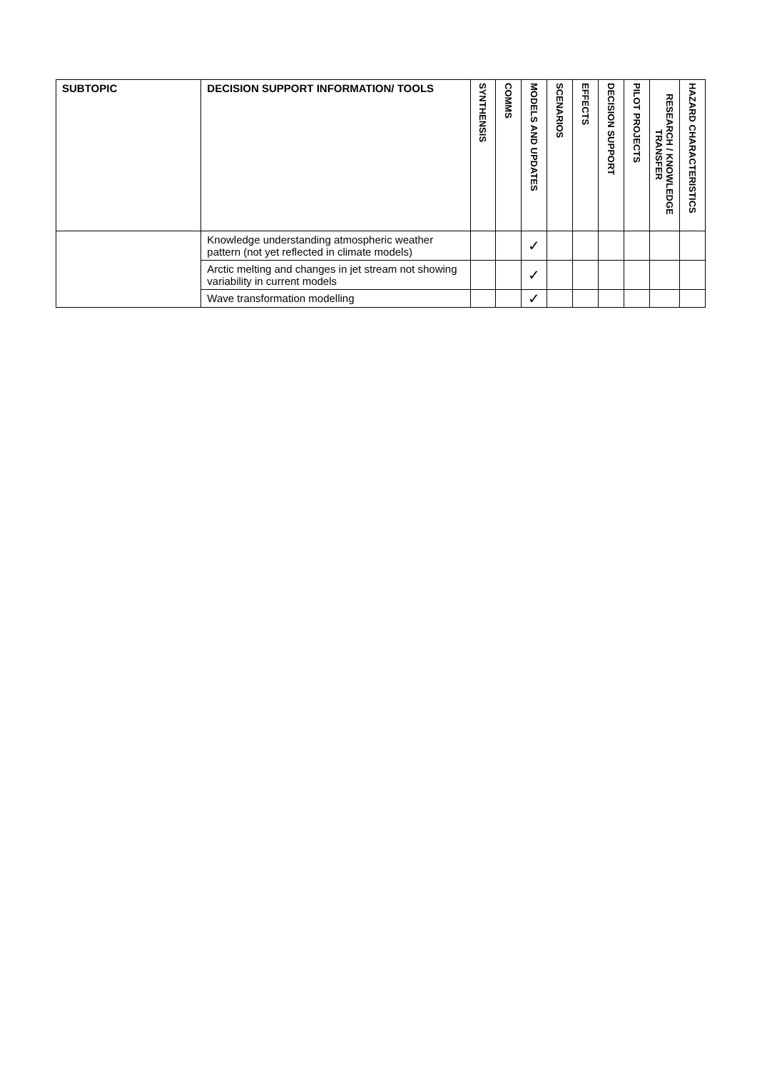| SUBTOPIC | DECISION SUPPORT INFORMATION/ TOOLS | SYNTHENSIS | COMMS | MODELS AND UPDATES | SCENARIOS | EFFECTS | DECISION SUPPORT | PILOT PROJECTS | RESEARCH / KNOWLEDGE TRANSFER | HAZARD CHARACTERISTICS |
| --- | --- | --- | --- | --- | --- | --- | --- | --- | --- | --- |
| | Knowledge understanding atmospheric weather pattern (not yet reflected in climate models) | | | ✓ | | | | | | |
| | Arctic melting and changes in jet stream not showing variability in current models | | | ✓ | | | | | | |
| | Wave transformation modelling | | | ✓ | | | | | | |